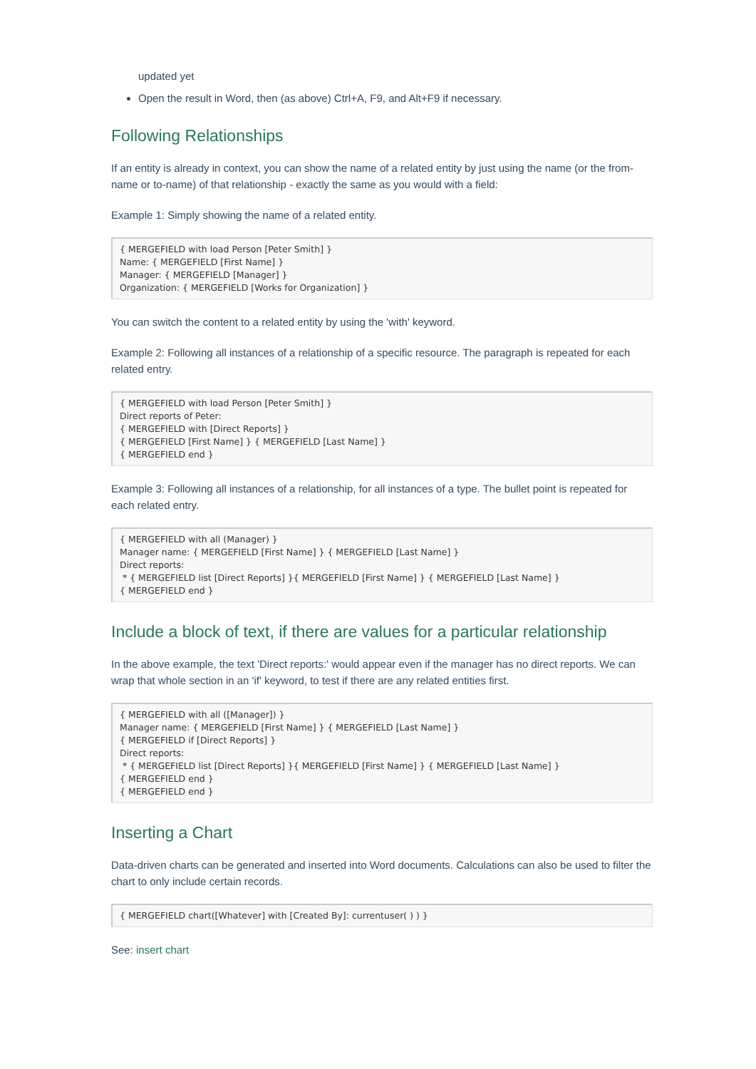updated yet
Open the result in Word, then (as above) Ctrl+A, F9, and Alt+F9 if necessary.
Following Relationships
If an entity is already in context, you can show the name of a related entity by just using the name (or the from-name or to-name) of that relationship - exactly the same as you would with a field:
Example 1: Simply showing the name of a related entity.
{ MERGEFIELD with load Person [Peter Smith] }
Name: { MERGEFIELD [First Name] }
Manager: { MERGEFIELD [Manager] }
Organization: { MERGEFIELD [Works for Organization] }
You can switch the content to a related entity by using the 'with' keyword.
Example 2: Following all instances of a relationship of a specific resource. The paragraph is repeated for each related entry.
{ MERGEFIELD with load Person [Peter Smith] }
Direct reports of Peter:
{ MERGEFIELD with [Direct Reports] }
{ MERGEFIELD [First Name] } { MERGEFIELD [Last Name] }
{ MERGEFIELD end }
Example 3: Following all instances of a relationship, for all instances of a type. The bullet point is repeated for each related entry.
{ MERGEFIELD with all (Manager) }
Manager name: { MERGEFIELD [First Name] } { MERGEFIELD [Last Name] }
Direct reports:
 * { MERGEFIELD list [Direct Reports] }{ MERGEFIELD [First Name] } { MERGEFIELD [Last Name] }
{ MERGEFIELD end }
Include a block of text, if there are values for a particular relationship
In the above example, the text 'Direct reports:' would appear even if the manager has no direct reports. We can wrap that whole section in an 'if' keyword, to test if there are any related entities first.
{ MERGEFIELD with all ([Manager]) }
Manager name: { MERGEFIELD [First Name] } { MERGEFIELD [Last Name] }
{ MERGEFIELD if [Direct Reports] }
Direct reports:
 * { MERGEFIELD list [Direct Reports] }{ MERGEFIELD [First Name] } { MERGEFIELD [Last Name] }
{ MERGEFIELD end }
{ MERGEFIELD end }
Inserting a Chart
Data-driven charts can be generated and inserted into Word documents. Calculations can also be used to filter the chart to only include certain records.
{ MERGEFIELD chart([Whatever] with [Created By]: currentuser( ) ) }
See: insert chart